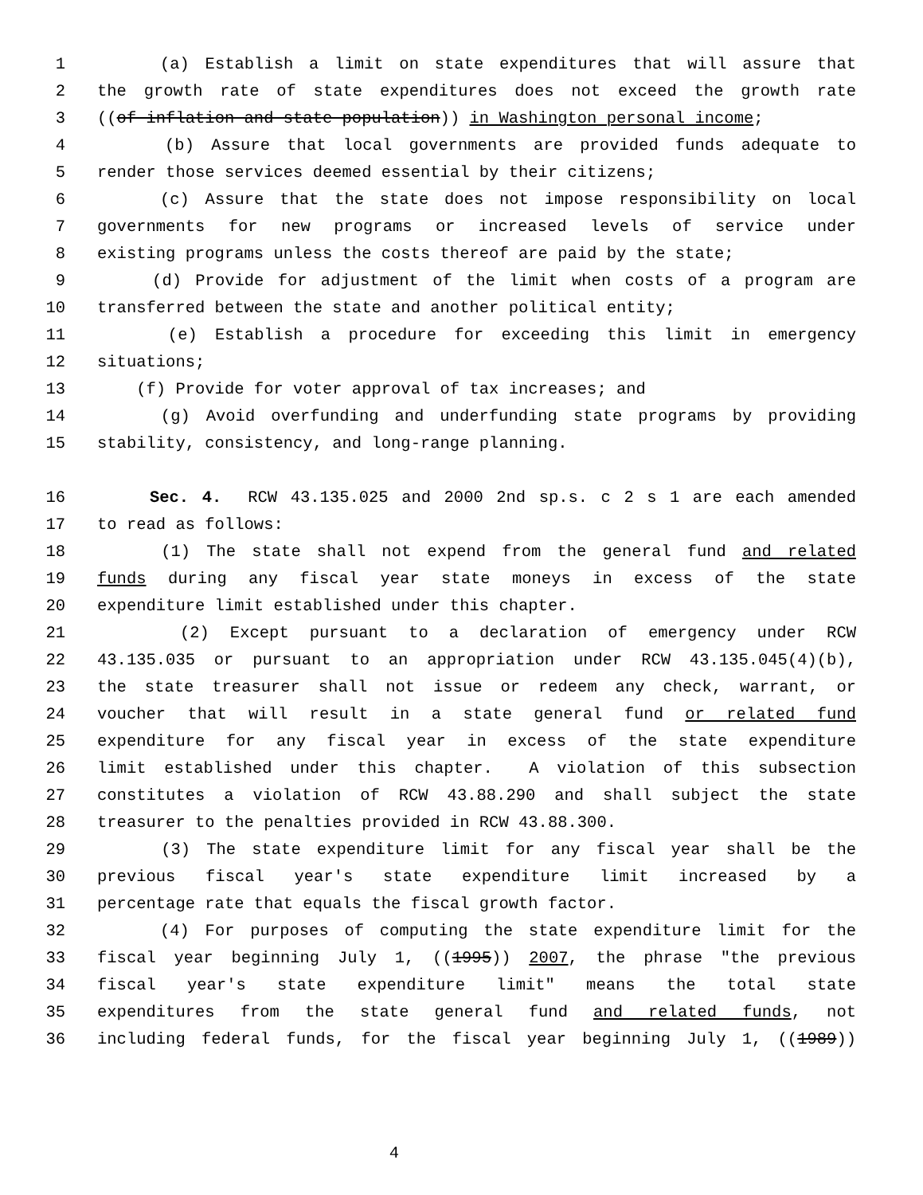1 (a) Establish a limit on state expenditures that will assure that
2 the growth rate of state expenditures does not exceed the growth rate
3 ((of inflation and state population)) in Washington personal income;
4 (b) Assure that local governments are provided funds adequate to
5 render those services deemed essential by their citizens;
6 (c) Assure that the state does not impose responsibility on local
7 governments for new programs or increased levels of service under
8 existing programs unless the costs thereof are paid by the state;
9 (d) Provide for adjustment of the limit when costs of a program are
10 transferred between the state and another political entity;
11 (e) Establish a procedure for exceeding this limit in emergency
12 situations;
13 (f) Provide for voter approval of tax increases; and
14 (g) Avoid overfunding and underfunding state programs by providing
15 stability, consistency, and long-range planning.
16 Sec. 4. RCW 43.135.025 and 2000 2nd sp.s. c 2 s 1 are each amended
17 to read as follows:
18 (1) The state shall not expend from the general fund and related
19 funds during any fiscal year state moneys in excess of the state
20 expenditure limit established under this chapter.
21 (2) Except pursuant to a declaration of emergency under RCW
22 43.135.035 or pursuant to an appropriation under RCW 43.135.045(4)(b),
23 the state treasurer shall not issue or redeem any check, warrant, or
24 voucher that will result in a state general fund or related fund
25 expenditure for any fiscal year in excess of the state expenditure
26 limit established under this chapter. A violation of this subsection
27 constitutes a violation of RCW 43.88.290 and shall subject the state
28 treasurer to the penalties provided in RCW 43.88.300.
29 (3) The state expenditure limit for any fiscal year shall be the
30 previous fiscal year's state expenditure limit increased by a
31 percentage rate that equals the fiscal growth factor.
32 (4) For purposes of computing the state expenditure limit for the
33 fiscal year beginning July 1, ((1995)) 2007, the phrase "the previous
34 fiscal year's state expenditure limit" means the total state
35 expenditures from the state general fund and related funds, not
36 including federal funds, for the fiscal year beginning July 1, ((1989))
4